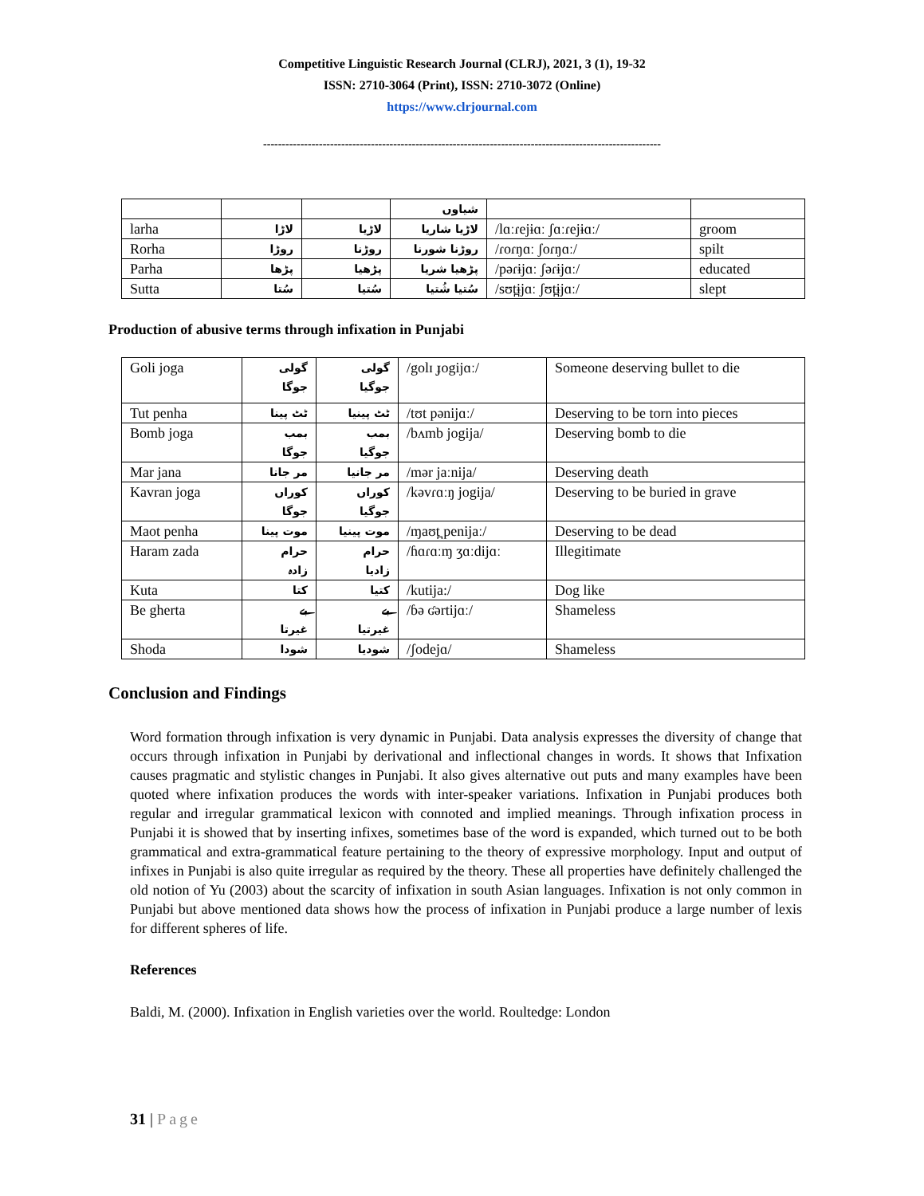Competitive Linguistic Research Journal (CLRJ), 2021, 3 (1), 19-32
ISSN: 2710-3064 (Print), ISSN: 2710-3072 (Online)
https://www.clrjournal.com
-----------------------------------------------------------------------------------------------------------
| | | | شیاوں | | |
| larha | لاڑا | لاڑیا | لاڑیا شاریا | /lɑːɾejɨɑː ʃɑːɾejɨɑː/ | groom |
| Rorha | روڑا | روڑنا | روڑنا شورنا | /ɾoɾŋɑː ʃoɾŋɑː/ | spilt |
| Parha | پڑھا | پڑھیا | پڑھیا شریا | /pəɾɨjɑː ʃəɾɨjɑː/ | educated |
| Sutta | سُتا | سُتیا | سُتیا شُتیا | /sʊt̪ɨjɑː ʃʊt̪ɨjɑː/ | slept |
Production of abusive terms through infixation in Punjabi
| Goli joga | گولی جوگا | گولی جوگیا | /golɪ ɟogijɑː/ | Someone deserving bullet to die |
| Tut penha | ٹٹ پینا | ٹٹ پینیا | /tʊt pənijɑː/ | Deserving to be torn into pieces |
| Bomb joga | بمب جوگا | بمب جوگیا | /bʌmb jogija/ | Deserving bomb to die |
| Mar jana | مر جانا | مر جانیا | /mər jaːnija/ | Deserving death |
| Kavran joga | کوراں جوگا | کوراں جوگیا | /kəvɾɑːŋ jogija/ | Deserving to be buried in grave |
| Maot penha | موت پینا | موت پینیا | /ɱaʊt̪ penijaː/ | Deserving to be dead |
| Haram zada | حرام زادہ | حرام زادیا | /ɦɑɾɑːɱ ʒɑːdijɑː | Illegitimate |
| Kuta | کتا | کتیا | /kutija:/ | Dog like |
| Be gherta | بے غیرتا | بے غیرتیا | /ɓə ʛərtijɑː/ | Shameless |
| Shoda | شودا | شودیا | /ʃodejɑ/ | Shameless |
Conclusion and Findings
Word formation through infixation is very dynamic in Punjabi. Data analysis expresses the diversity of change that occurs through infixation in Punjabi by derivational and inflectional changes in words. It shows that Infixation causes pragmatic and stylistic changes in Punjabi. It also gives alternative out puts and many examples have been quoted where infixation produces the words with inter-speaker variations. Infixation in Punjabi produces both regular and irregular grammatical lexicon with connoted and implied meanings. Through infixation process in Punjabi it is showed that by inserting infixes, sometimes base of the word is expanded, which turned out to be both grammatical and extra-grammatical feature pertaining to the theory of expressive morphology. Input and output of infixes in Punjabi is also quite irregular as required by the theory. These all properties have definitely challenged the old notion of Yu (2003) about the scarcity of infixation in south Asian languages. Infixation is not only common in Punjabi but above mentioned data shows how the process of infixation in Punjabi produce a large number of lexis for different spheres of life.
References
Baldi, M. (2000). Infixation in English varieties over the world. Roultedge: London
31 | Page